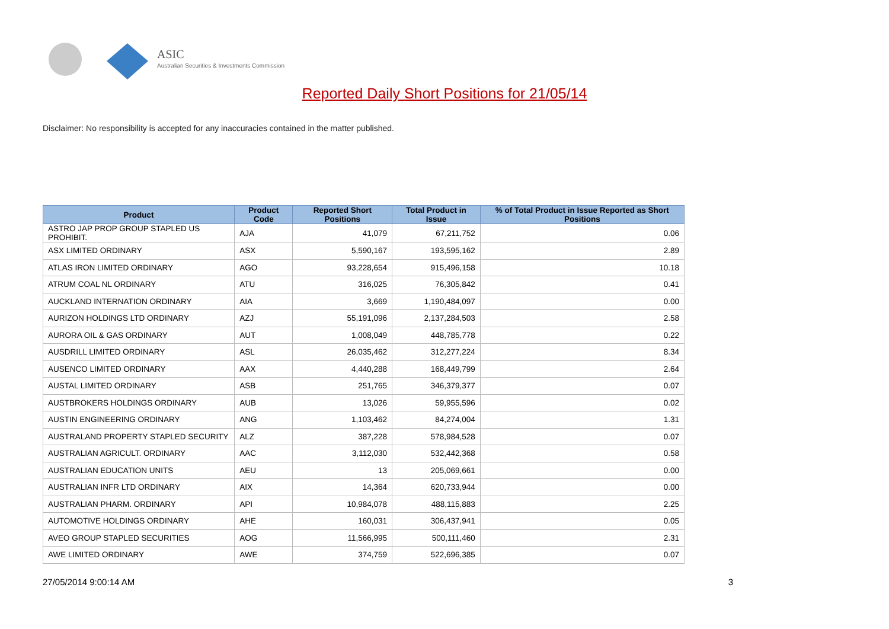ASIC
Australian Securities & Investments Commission
Reported Daily Short Positions for 21/05/14
Disclaimer: No responsibility is accepted for any inaccuracies contained in the matter published.
| Product | Product Code | Reported Short Positions | Total Product in Issue | % of Total Product in Issue Reported as Short Positions |
| --- | --- | --- | --- | --- |
| ASTRO JAP PROP GROUP STAPLED US PROHIBIT. | AJA | 41,079 | 67,211,752 | 0.06 |
| ASX LIMITED ORDINARY | ASX | 5,590,167 | 193,595,162 | 2.89 |
| ATLAS IRON LIMITED ORDINARY | AGO | 93,228,654 | 915,496,158 | 10.18 |
| ATRUM COAL NL ORDINARY | ATU | 316,025 | 76,305,842 | 0.41 |
| AUCKLAND INTERNATION ORDINARY | AIA | 3,669 | 1,190,484,097 | 0.00 |
| AURIZON HOLDINGS LTD ORDINARY | AZJ | 55,191,096 | 2,137,284,503 | 2.58 |
| AURORA OIL & GAS ORDINARY | AUT | 1,008,049 | 448,785,778 | 0.22 |
| AUSDRILL LIMITED ORDINARY | ASL | 26,035,462 | 312,277,224 | 8.34 |
| AUSENCO LIMITED ORDINARY | AAX | 4,440,288 | 168,449,799 | 2.64 |
| AUSTAL LIMITED ORDINARY | ASB | 251,765 | 346,379,377 | 0.07 |
| AUSTBROKERS HOLDINGS ORDINARY | AUB | 13,026 | 59,955,596 | 0.02 |
| AUSTIN ENGINEERING ORDINARY | ANG | 1,103,462 | 84,274,004 | 1.31 |
| AUSTRALAND PROPERTY STAPLED SECURITY | ALZ | 387,228 | 578,984,528 | 0.07 |
| AUSTRALIAN AGRICULT. ORDINARY | AAC | 3,112,030 | 532,442,368 | 0.58 |
| AUSTRALIAN EDUCATION UNITS | AEU | 13 | 205,069,661 | 0.00 |
| AUSTRALIAN INFR LTD ORDINARY | AIX | 14,364 | 620,733,944 | 0.00 |
| AUSTRALIAN PHARM. ORDINARY | API | 10,984,078 | 488,115,883 | 2.25 |
| AUTOMOTIVE HOLDINGS ORDINARY | AHE | 160,031 | 306,437,941 | 0.05 |
| AVEO GROUP STAPLED SECURITIES | AOG | 11,566,995 | 500,111,460 | 2.31 |
| AWE LIMITED ORDINARY | AWE | 374,759 | 522,696,385 | 0.07 |
27/05/2014 9:00:14 AM 3